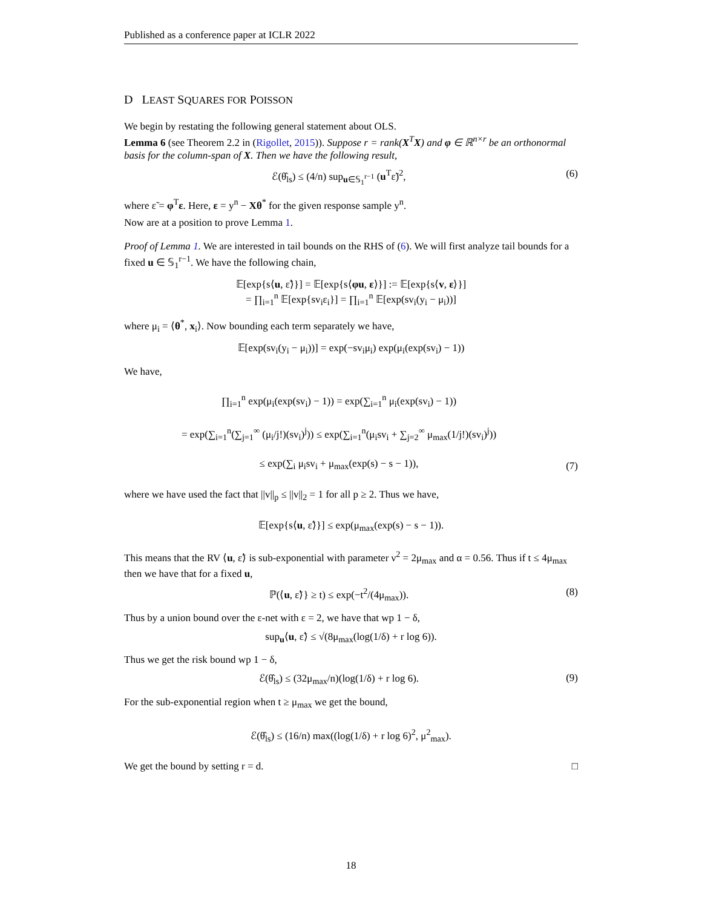Published as a conference paper at ICLR 2022
D LEAST SQUARES FOR POISSON
We begin by restating the following general statement about OLS.
Lemma 6 (see Theorem 2.2 in (Rigollet, 2015)). Suppose r = rank(X<sup>T</sup>X) and φ ∈ ℝ<sup>n×r</sup> be an orthonormal basis for the column-span of X. Then we have the following result,
ℰ(θ̂<sub>ls</sub>) ≤ (4/n) sup<sub>u∈𝕊<sub>1</sub><sup>r−1</sup></sub> (u<sup>T</sup>ε̃)<sup>2</sup>,
(6)
where ε̃ = φ<sup>T</sup>ε. Here, ε = y<sup>n</sup> − Xθ<sup>*</sup> for the given response sample y<sup>n</sup>.
Now are at a position to prove Lemma 1.
Proof of Lemma 1. We are interested in tail bounds on the RHS of (6). We will first analyze tail bounds for a fixed u ∈ 𝕊<sub>1</sub><sup>r−1</sup>. We have the following chain,
𝔼[exp{s⟨u, ε̃⟩}] = 𝔼[exp{s⟨φu, ε⟩}] := 𝔼[exp{s⟨v, ε⟩}]
= ∏<sub>i=1</sub><sup>n</sup> 𝔼[exp{sv<sub>i</sub>ε<sub>i</sub>}] = ∏<sub>i=1</sub><sup>n</sup> 𝔼[exp(sv<sub>i</sub>(y<sub>i</sub> − μ<sub>i</sub>))]
where μ<sub>i</sub> = ⟨θ<sup>*</sup>, x<sub>i</sub>⟩. Now bounding each term separately we have,
𝔼[exp(sv<sub>i</sub>(y<sub>i</sub> − μ<sub>i</sub>))] = exp(−sv<sub>i</sub>μ<sub>i</sub>) exp(μ<sub>i</sub>(exp(sv<sub>i</sub>) − 1))
We have,
∏<sub>i=1</sub><sup>n</sup> exp(μ<sub>i</sub>(exp(sv<sub>i</sub>) − 1)) = exp(∑<sub>i=1</sub><sup>n</sup> μ<sub>i</sub>(exp(sv<sub>i</sub>) − 1))
= exp(∑<sub>i=1</sub><sup>n</sup>(∑<sub>j=1</sub><sup>∞</sup> (μ<sub>i</sub>/j!)(sv<sub>i</sub>)<sup>j</sup>)) ≤ exp(∑<sub>i=1</sub><sup>n</sup>(μ<sub>i</sub>sv<sub>i</sub> + ∑<sub>j=2</sub><sup>∞</sup> μ<sub>max</sub>(1/j!)(sv<sub>i</sub>)<sup>j</sup>))
≤ exp(∑<sub>i</sub> μ<sub>i</sub>sv<sub>i</sub> + μ<sub>max</sub>(exp(s) − s − 1)),
(7)
where we have used the fact that ||v||<sub>p</sub> ≤ ||v||<sub>2</sub> = 1 for all p ≥ 2. Thus we have,
𝔼[exp{s⟨u, ε̃⟩}] ≤ exp(μ<sub>max</sub>(exp(s) − s − 1)).
This means that the RV ⟨u, ε̃⟩ is sub-exponential with parameter ν<sup>2</sup> = 2μ<sub>max</sub> and α = 0.56. Thus if t ≤ 4μ<sub>max</sub> then we have that for a fixed u,
ℙ(⟨u, ε̃⟩} ≥ t) ≤ exp(−t<sup>2</sup>/(4μ<sub>max</sub>)).
(8)
Thus by a union bound over the ε-net with ε = 2, we have that wp 1 − δ,
sup<sub>u</sub>⟨u, ε̃⟩ ≤ √(8μ<sub>max</sub>(log(1/δ) + r log 6)).
Thus we get the risk bound wp 1 − δ,
ℰ(θ̂<sub>ls</sub>) ≤ (32μ<sub>max</sub>/n)(log(1/δ) + r log 6).
(9)
For the sub-exponential region when t ≥ μ<sub>max</sub> we get the bound,
ℰ(θ̂<sub>ls</sub>) ≤ (16/n) max((log(1/δ) + r log 6)<sup>2</sup>, μ<sup>2</sup><sub>max</sub>).
We get the bound by setting r = d. □
18